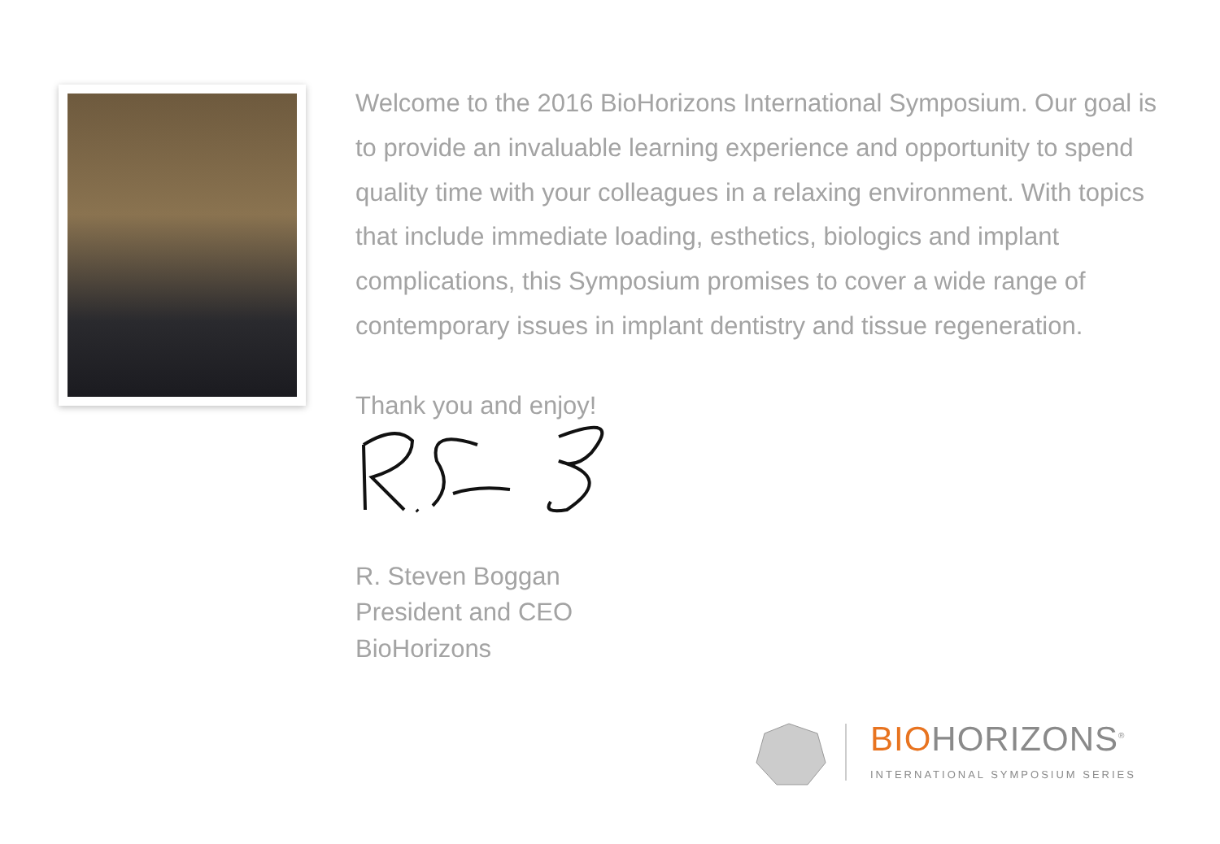Welcome to the 2016 BioHorizons International Symposium. Our goal is to provide an invaluable learning experience and opportunity to spend quality time with your colleagues in a relaxing environment. With topics that include immediate loading, esthetics, biologics and implant complications, this Symposium promises to cover a wide range of contemporary issues in implant dentistry and tissue regeneration.
Thank you and enjoy!
R. Steven Boggan
President and CEO
BioHorizons
BIOHORIZONS<sup>®</sup>
INTERNATIONAL SYMPOSIUM SERIES